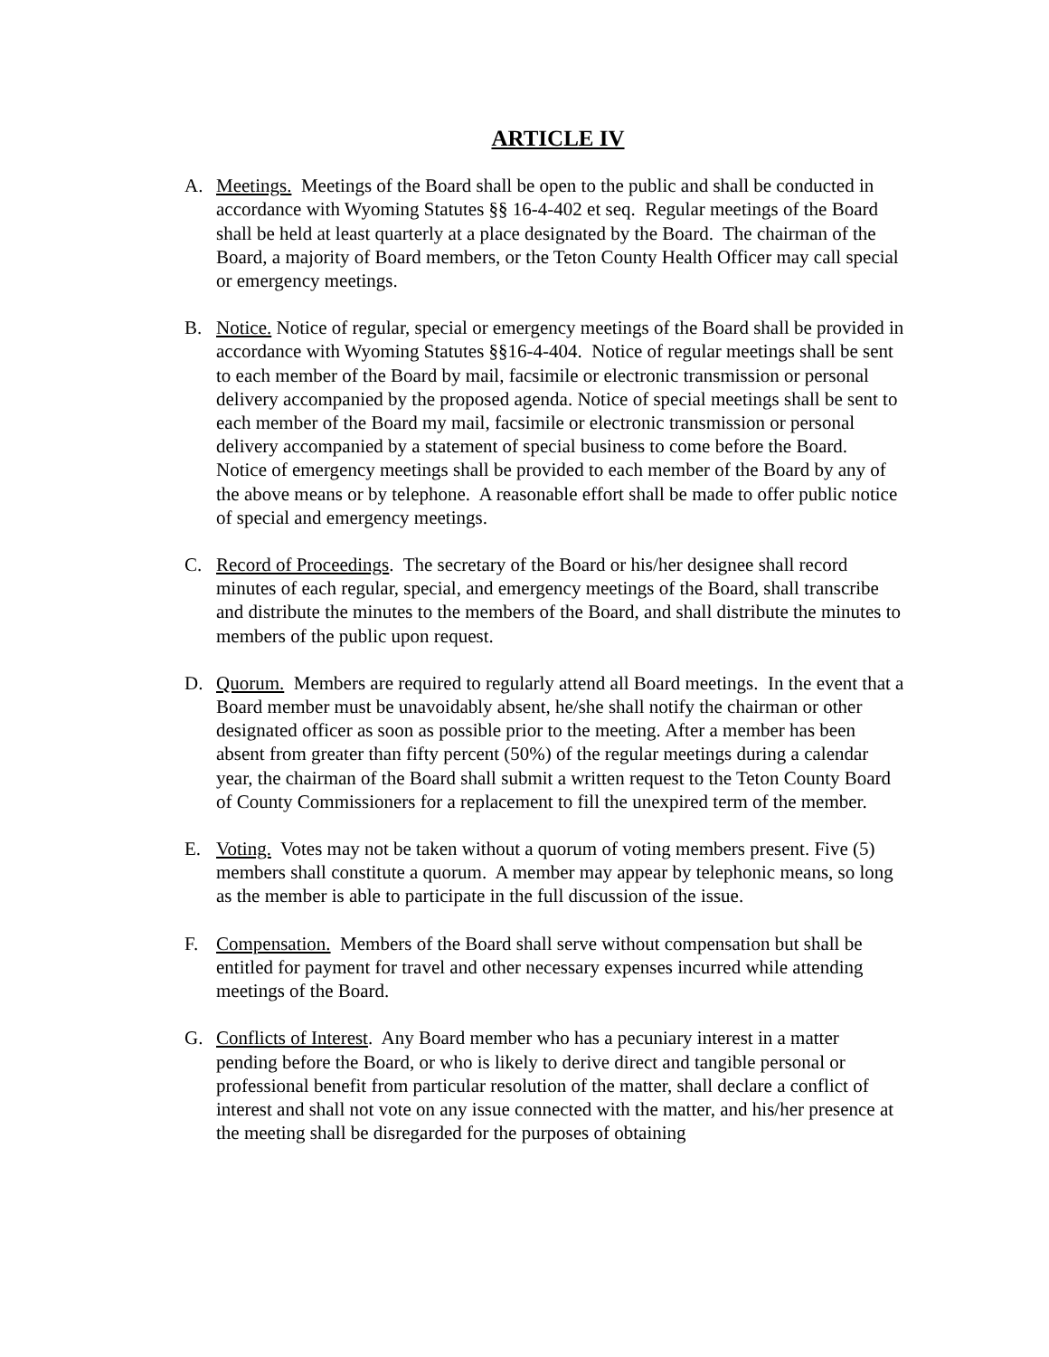ARTICLE IV
A. Meetings. Meetings of the Board shall be open to the public and shall be conducted in accordance with Wyoming Statutes §§ 16-4-402 et seq. Regular meetings of the Board shall be held at least quarterly at a place designated by the Board. The chairman of the Board, a majority of Board members, or the Teton County Health Officer may call special or emergency meetings.
B. Notice. Notice of regular, special or emergency meetings of the Board shall be provided in accordance with Wyoming Statutes §§16-4-404. Notice of regular meetings shall be sent to each member of the Board by mail, facsimile or electronic transmission or personal delivery accompanied by the proposed agenda. Notice of special meetings shall be sent to each member of the Board my mail, facsimile or electronic transmission or personal delivery accompanied by a statement of special business to come before the Board. Notice of emergency meetings shall be provided to each member of the Board by any of the above means or by telephone. A reasonable effort shall be made to offer public notice of special and emergency meetings.
C. Record of Proceedings. The secretary of the Board or his/her designee shall record minutes of each regular, special, and emergency meetings of the Board, shall transcribe and distribute the minutes to the members of the Board, and shall distribute the minutes to members of the public upon request.
D. Quorum. Members are required to regularly attend all Board meetings. In the event that a Board member must be unavoidably absent, he/she shall notify the chairman or other designated officer as soon as possible prior to the meeting. After a member has been absent from greater than fifty percent (50%) of the regular meetings during a calendar year, the chairman of the Board shall submit a written request to the Teton County Board of County Commissioners for a replacement to fill the unexpired term of the member.
E. Voting. Votes may not be taken without a quorum of voting members present. Five (5) members shall constitute a quorum. A member may appear by telephonic means, so long as the member is able to participate in the full discussion of the issue.
F. Compensation. Members of the Board shall serve without compensation but shall be entitled for payment for travel and other necessary expenses incurred while attending meetings of the Board.
G. Conflicts of Interest. Any Board member who has a pecuniary interest in a matter pending before the Board, or who is likely to derive direct and tangible personal or professional benefit from particular resolution of the matter, shall declare a conflict of interest and shall not vote on any issue connected with the matter, and his/her presence at the meeting shall be disregarded for the purposes of obtaining